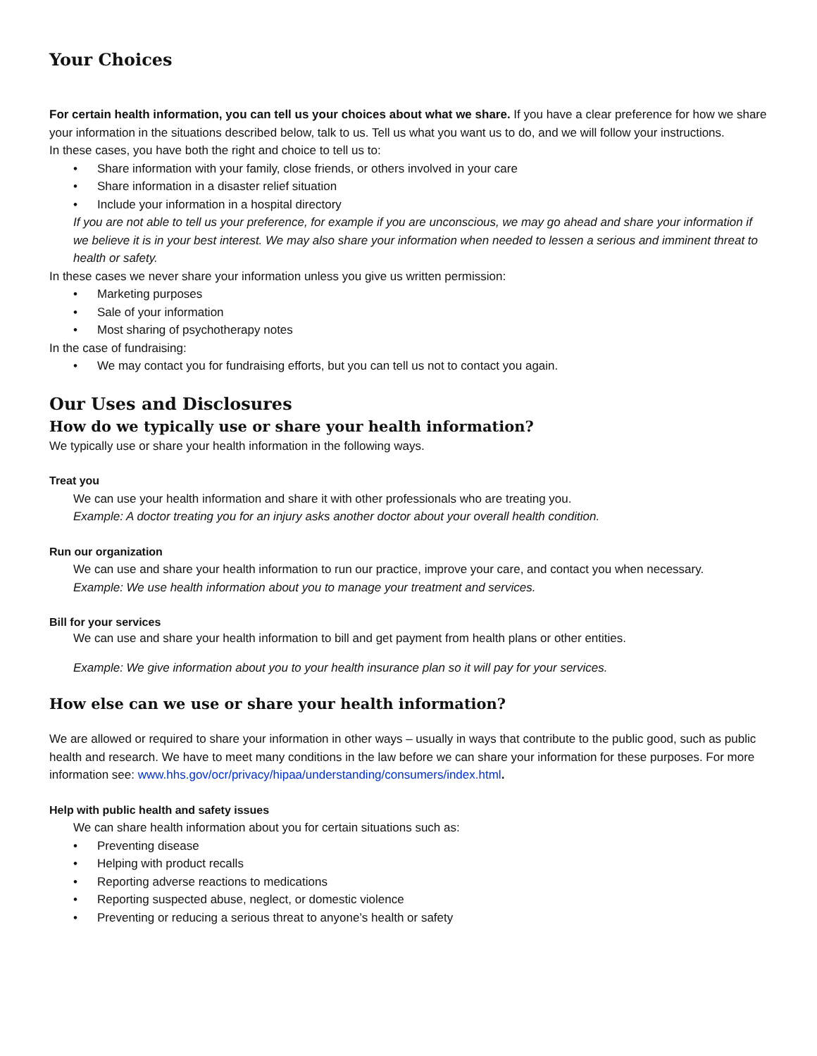Your Choices
For certain health information, you can tell us your choices about what we share. If you have a clear preference for how we share your information in the situations described below, talk to us. Tell us what you want us to do, and we will follow your instructions.
In these cases, you have both the right and choice to tell us to:
• Share information with your family, close friends, or others involved in your care
• Share information in a disaster relief situation
• Include your information in a hospital directory
If you are not able to tell us your preference, for example if you are unconscious, we may go ahead and share your information if we believe it is in your best interest. We may also share your information when needed to lessen a serious and imminent threat to health or safety.
In these cases we never share your information unless you give us written permission:
• Marketing purposes
• Sale of your information
• Most sharing of psychotherapy notes
In the case of fundraising:
• We may contact you for fundraising efforts, but you can tell us not to contact you again.
Our Uses and Disclosures
How do we typically use or share your health information?
We typically use or share your health information in the following ways.
Treat you
We can use your health information and share it with other professionals who are treating you.
Example: A doctor treating you for an injury asks another doctor about your overall health condition.
Run our organization
We can use and share your health information to run our practice, improve your care, and contact you when necessary.
Example: We use health information about you to manage your treatment and services.
Bill for your services
We can use and share your health information to bill and get payment from health plans or other entities.
Example: We give information about you to your health insurance plan so it will pay for your services.
How else can we use or share your health information?
We are allowed or required to share your information in other ways – usually in ways that contribute to the public good, such as public health and research. We have to meet many conditions in the law before we can share your information for these purposes. For more information see: www.hhs.gov/ocr/privacy/hipaa/understanding/consumers/index.html.
Help with public health and safety issues
We can share health information about you for certain situations such as:
• Preventing disease
• Helping with product recalls
• Reporting adverse reactions to medications
• Reporting suspected abuse, neglect, or domestic violence
• Preventing or reducing a serious threat to anyone’s health or safety